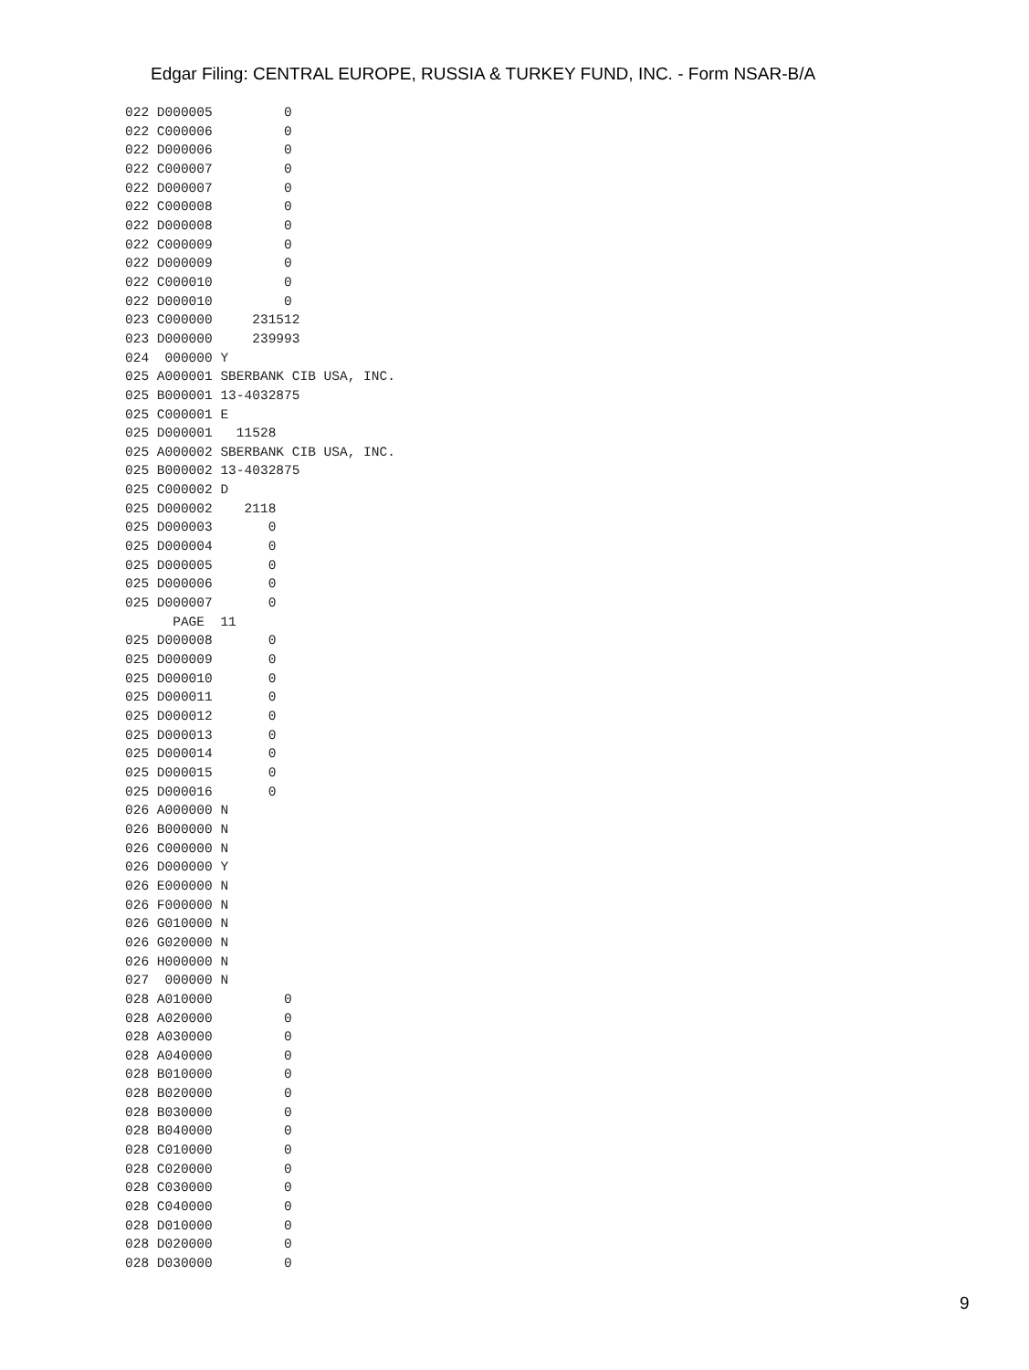Edgar Filing: CENTRAL EUROPE, RUSSIA & TURKEY FUND, INC. - Form NSAR-B/A
022 D000005         0
022 C000006         0
022 D000006         0
022 C000007         0
022 D000007         0
022 C000008         0
022 D000008         0
022 C000009         0
022 D000009         0
022 C000010         0
022 D000010         0
023 C000000     231512
023 D000000     239993
024  000000 Y
025 A000001 SBERBANK CIB USA, INC.
025 B000001 13-4032875
025 C000001 E
025 D000001   11528
025 A000002 SBERBANK CIB USA, INC.
025 B000002 13-4032875
025 C000002 D
025 D000002    2118
025 D000003       0
025 D000004       0
025 D000005       0
025 D000006       0
025 D000007       0
      PAGE  11
025 D000008       0
025 D000009       0
025 D000010       0
025 D000011       0
025 D000012       0
025 D000013       0
025 D000014       0
025 D000015       0
025 D000016       0
026 A000000 N
026 B000000 N
026 C000000 N
026 D000000 Y
026 E000000 N
026 F000000 N
026 G010000 N
026 G020000 N
026 H000000 N
027  000000 N
028 A010000         0
028 A020000         0
028 A030000         0
028 A040000         0
028 B010000         0
028 B020000         0
028 B030000         0
028 B040000         0
028 C010000         0
028 C020000         0
028 C030000         0
028 C040000         0
028 D010000         0
028 D020000         0
028 D030000         0
9